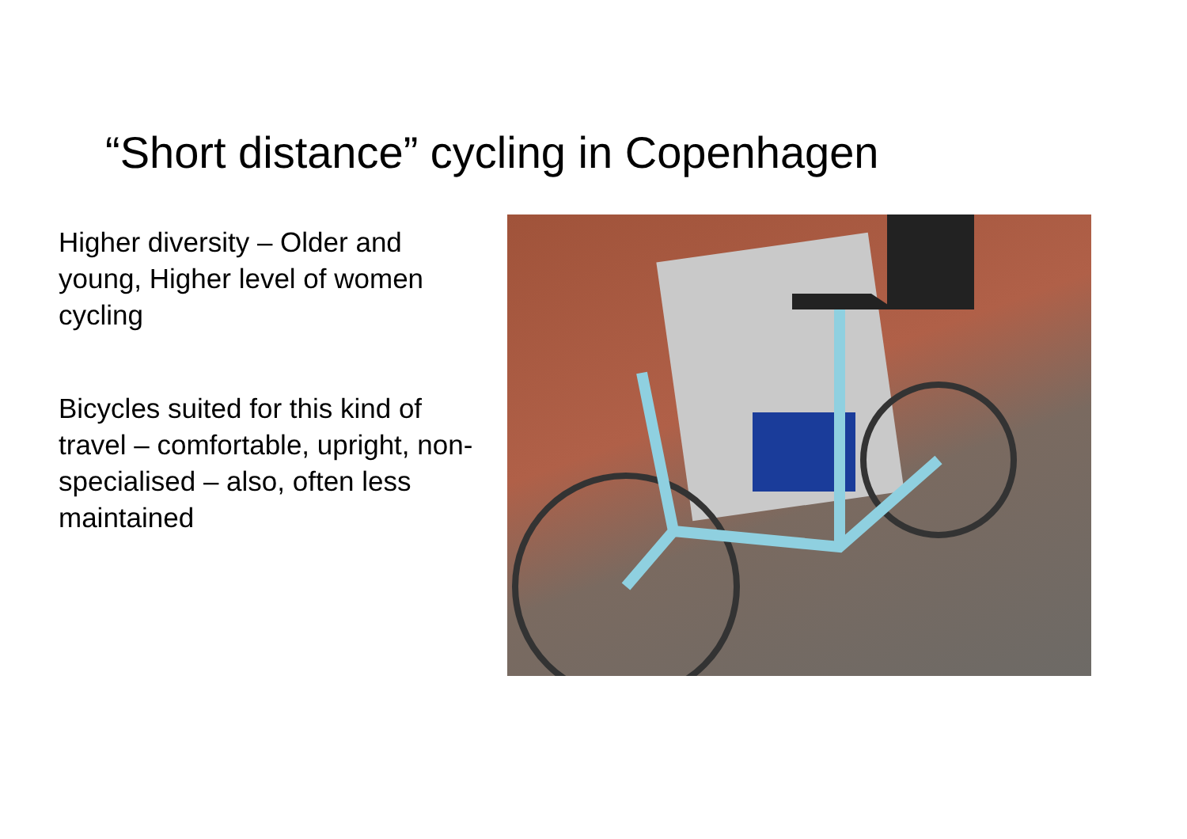“Short distance” cycling in Copenhagen
Higher diversity – Older and young, Higher level of women cycling
Bicycles suited for this kind of travel – comfortable, upright, non-specialised – also, often less maintained